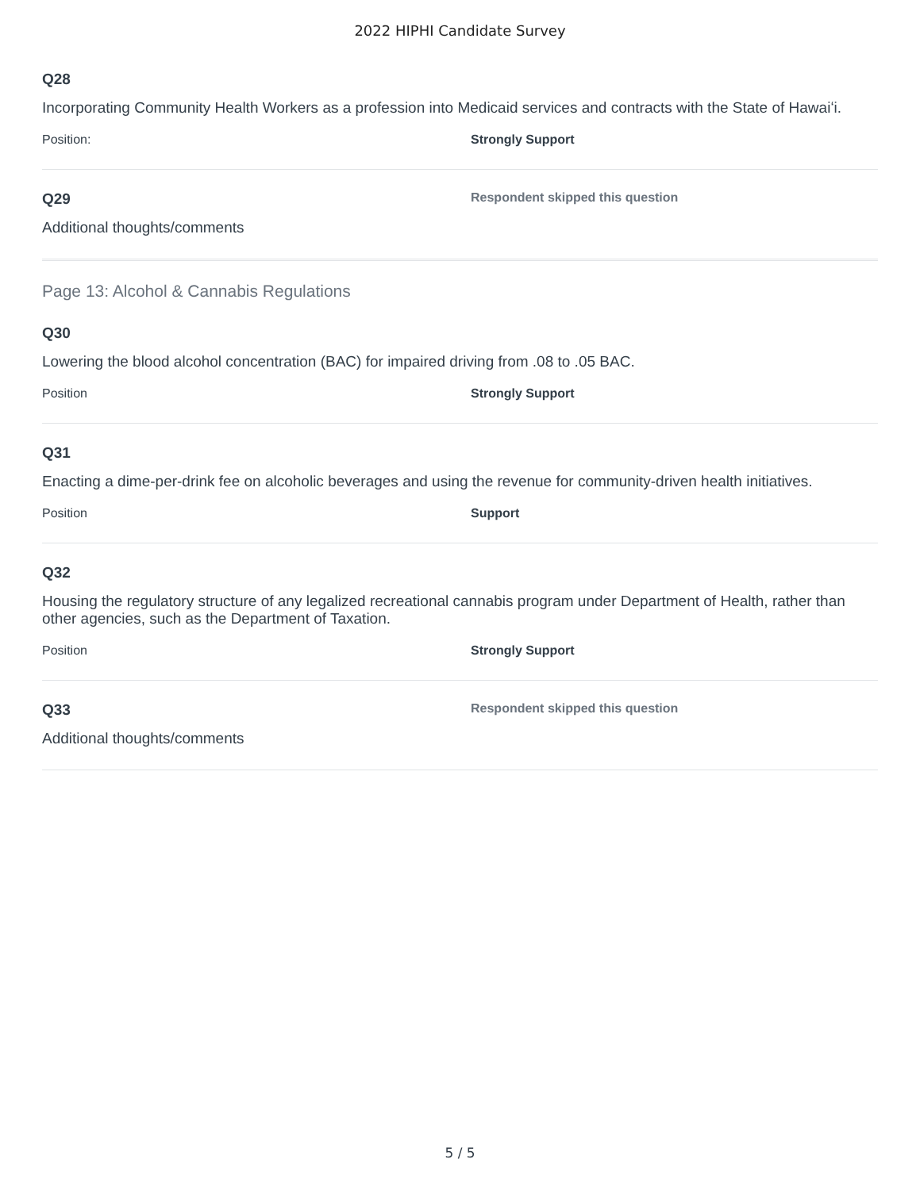2022 HIPHI Candidate Survey
Q28
Incorporating Community Health Workers as a profession into Medicaid services and contracts with the State of Hawaiʻi.
Position: Strongly Support
Q29
Respondent skipped this question
Additional thoughts/comments
Page 13: Alcohol & Cannabis Regulations
Q30
Lowering the blood alcohol concentration (BAC) for impaired driving from .08 to .05 BAC.
Position Strongly Support
Q31
Enacting a dime-per-drink fee on alcoholic beverages and using the revenue for community-driven health initiatives.
Position Support
Q32
Housing the regulatory structure of any legalized recreational cannabis program under Department of Health, rather than other agencies, such as the Department of Taxation.
Position Strongly Support
Q33
Respondent skipped this question
Additional thoughts/comments
5 / 5